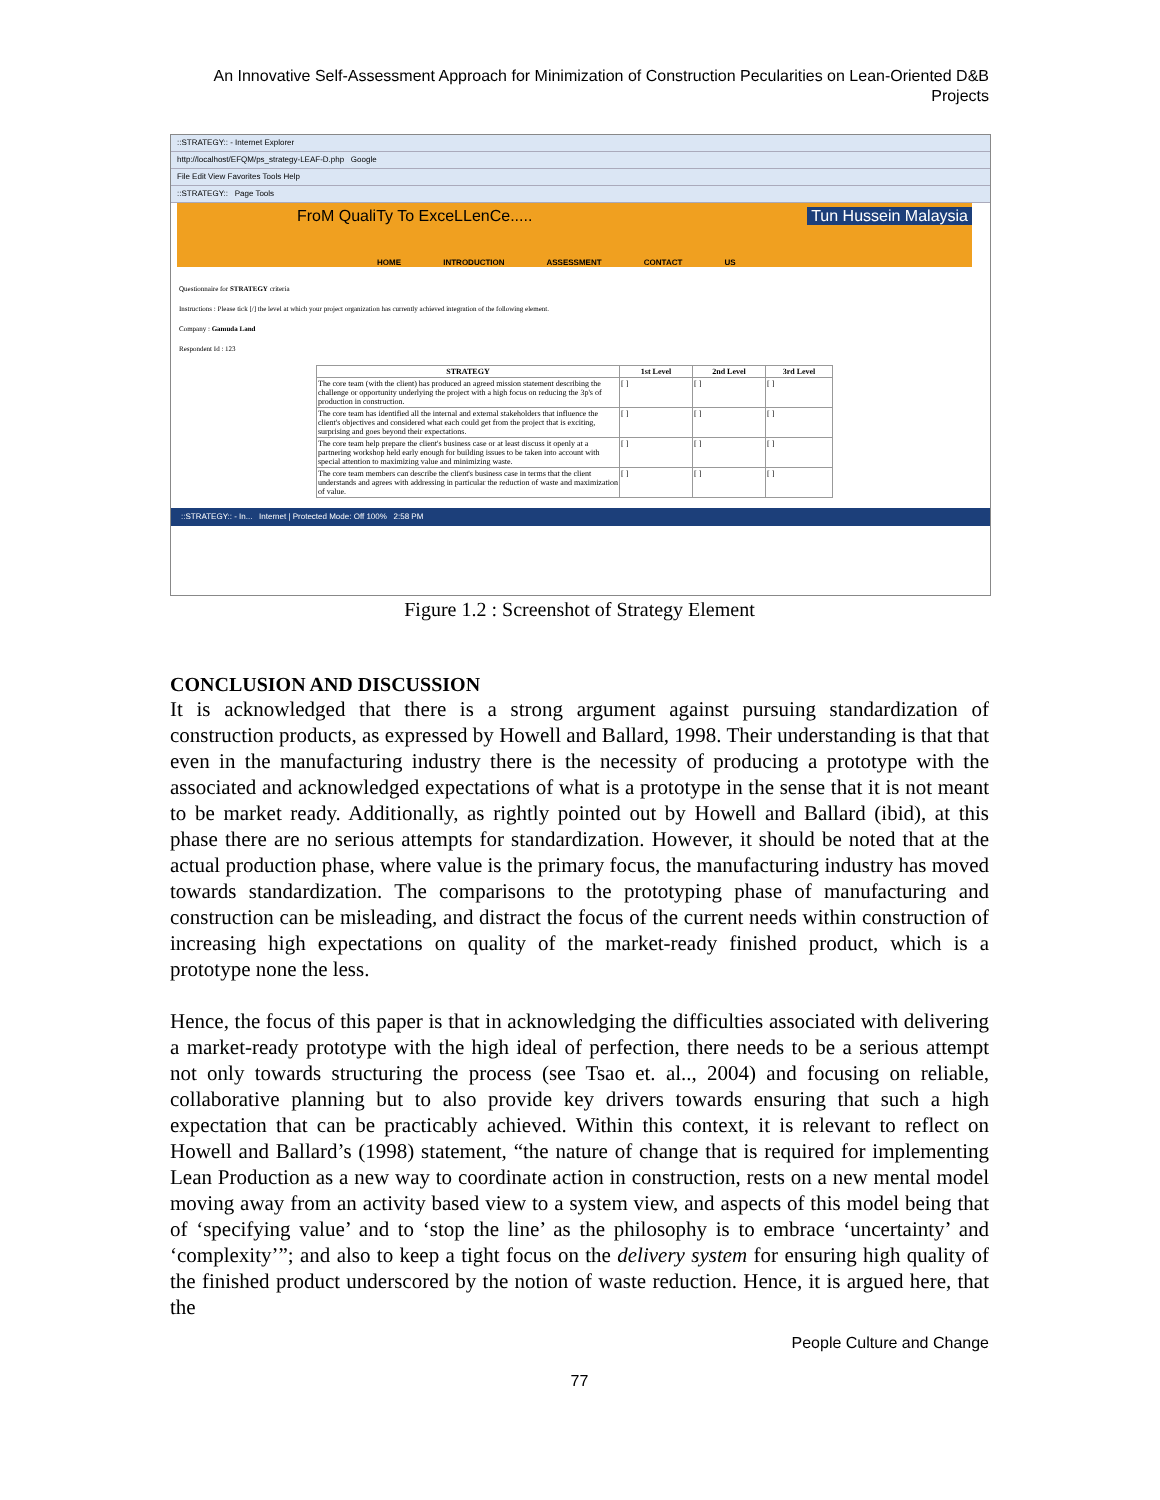An Innovative Self-Assessment Approach for Minimization of Construction Pecularities on Lean-Oriented D&B Projects
::STRATEGY:: - Internet Explorer
http://localhost/EFQM/ps_strategy-LEAF-D.php Google
File Edit View Favorites Tools Help
::STRATEGY:: Page Tools
FroM QualiTy To ExceLLenCe..... Tun Hussein Malaysia
HOME INTRODUCTION ASSESSMENT CONTACT US
Questionnaire for STRATEGY criteria
Instructions : Please tick [/] the level at which your project organization has currently achieved integration of the following element.
Company : Gamuda Land
Respondent Id : 123
| STRATEGY | 1st Level | 2nd Level | 3rd Level |
| --- | --- | --- | --- |
| The core team (with the client) has produced an agreed mission statement describing the challenge or opportunity underlying the project with a high focus on reducing the 3p's of production in construction. | [ ] | [ ] | [ ] |
| The core team has identified all the internal and external stakeholders that influence the client's objectives and considered what each could get from the project that is exciting, surprising and goes beyond their expectations. | [ ] | [ ] | [ ] |
| The core team help prepare the client's business case or at least discuss it openly at a partnering workshop held early enough for building issues to be taken into account with special attention to maximizing value and minimizing waste. | [ ] | [ ] | [ ] |
| The core team members can describe the client's business case in terms that the client understands and agrees with addressing in particular the reduction of waste and maximization of value. | [ ] | [ ] | [ ] |
::STRATEGY:: - In... Internet | Protected Mode: Off 100% 2:58 PM
Figure 1.2 : Screenshot of Strategy Element
CONCLUSION AND DISCUSSION
It is acknowledged that there is a strong argument against pursuing standardization of construction products, as expressed by Howell and Ballard, 1998. Their understanding is that that even in the manufacturing industry there is the necessity of producing a prototype with the associated and acknowledged expectations of what is a prototype in the sense that it is not meant to be market ready. Additionally, as rightly pointed out by Howell and Ballard (ibid), at this phase there are no serious attempts for standardization. However, it should be noted that at the actual production phase, where value is the primary focus, the manufacturing industry has moved towards standardization. The comparisons to the prototyping phase of manufacturing and construction can be misleading, and distract the focus of the current needs within construction of increasing high expectations on quality of the market-ready finished product, which is a prototype none the less.
Hence, the focus of this paper is that in acknowledging the difficulties associated with delivering a market-ready prototype with the high ideal of perfection, there needs to be a serious attempt not only towards structuring the process (see Tsao et. al.., 2004) and focusing on reliable, collaborative planning but to also provide key drivers towards ensuring that such a high expectation that can be practicably achieved. Within this context, it is relevant to reflect on Howell and Ballard’s (1998) statement, “the nature of change that is required for implementing Lean Production as a new way to coordinate action in construction, rests on a new mental model moving away from an activity based view to a system view, and aspects of this model being that of ‘specifying value’ and to ‘stop the line’ as the philosophy is to embrace ‘uncertainty’ and ‘complexity’”; and also to keep a tight focus on the delivery system for ensuring high quality of the finished product underscored by the notion of waste reduction. Hence, it is argued here, that the
People Culture and Change
77